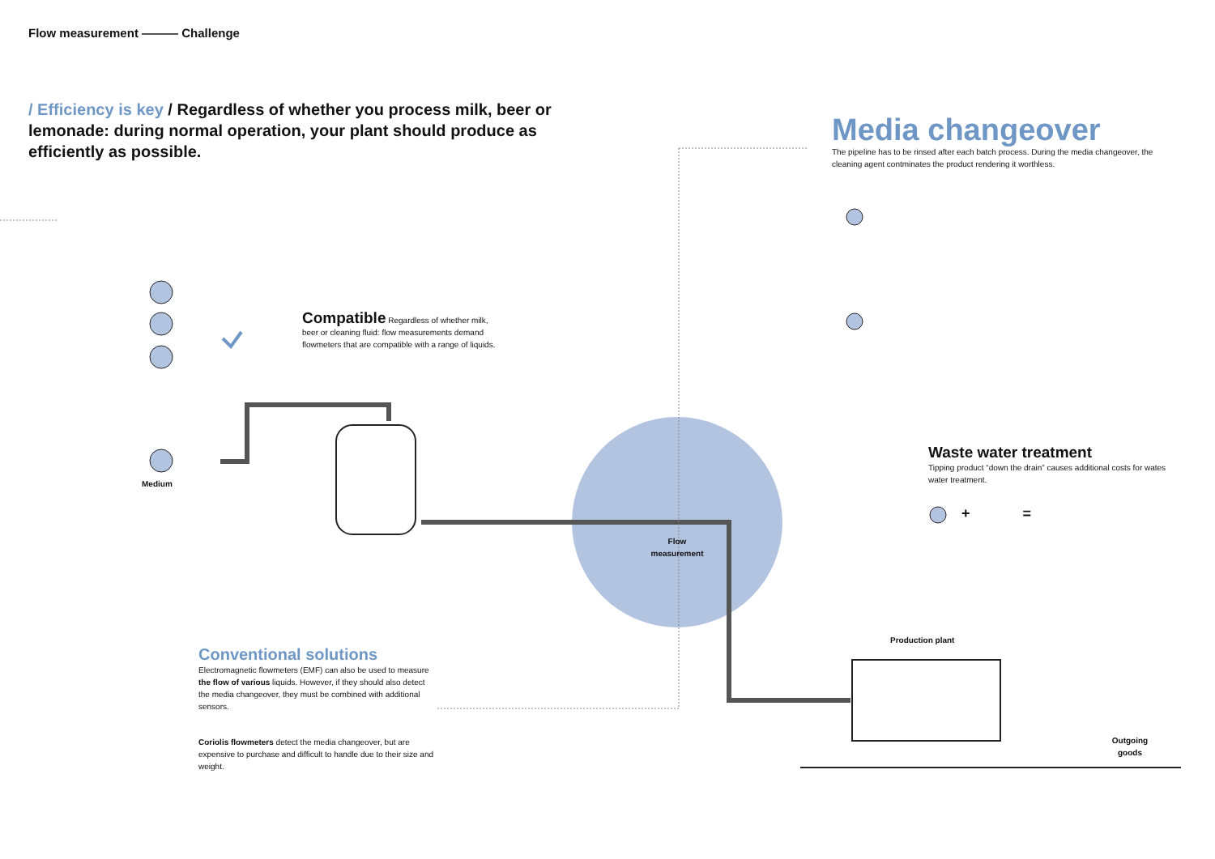Flow measurement ——— Challenge
/ Efficiency is key / Regardless of whether you process milk, beer or lemonade: during normal operation, your plant should produce as efficiently as possible.
Media changeover
The pipeline has to be rinsed after each batch process. During the media changeover, the cleaning agent contminates the product rendering it worthless.
Compatible Regardless of whether milk, beer or cleaning fluid: flow measurements demand flowmeters that are compatible with a range of liquids.
Medium
Flow measurement
Waste water treatment
Tipping product “down the drain” causes additional costs for wates water treatment.
+ =
Conventional solutions
Electromagnetic flowmeters (EMF) can also be used to measure the flow of various liquids. However, if they should also detect the media changeover, they must be combined with additional sensors.
Coriolis flowmeters detect the media changeover, but are expensive to purchase and difficult to handle due to their size and weight.
Production plant
Outgoing goods